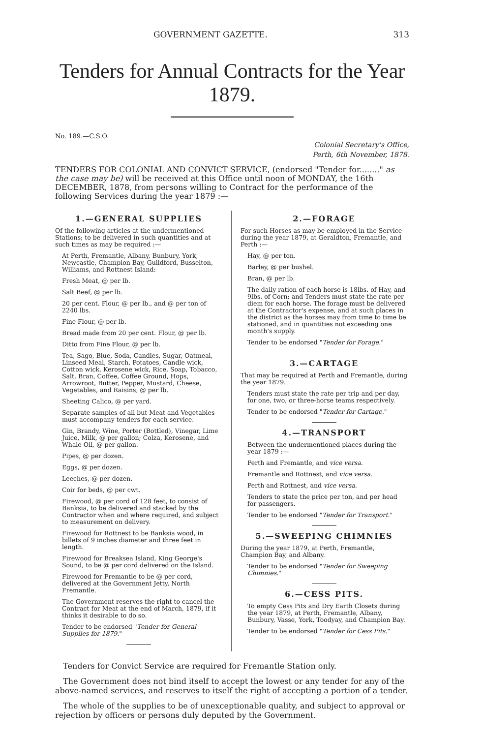GOVERNMENT GAZETTE. 313
Tenders for Annual Contracts for the Year 1879.
No. 189.—C.S.O.
Colonial Secretary's Office,
Perth, 6th November, 1878.
TENDERS FOR COLONIAL AND CONVICT SERVICE, (endorsed "Tender for........" as the case may be) will be received at this Office until noon of MONDAY, the 16th DECEMBER, 1878, from persons willing to Contract for the performance of the following Services during the year 1879 :—
1.—GENERAL SUPPLIES
Of the following articles at the undermentioned Stations; to be delivered in such quantities and at such times as may be required :—
At Perth, Fremantle, Albany, Bunbury, York, Newcastle, Champion Bay, Guildford, Busselton, Williams, and Rottnest Island:
Fresh Meat, @ per lb.
Salt Beef, @ per lb.
20 per cent. Flour, @ per lb., and @ per ton of 2240 lbs.
Fine Flour, @ per lb.
Bread made from 20 per cent. Flour, @ per lb.
Ditto from Fine Flour, @ per lb.
Tea, Sago, Blue, Soda, Candles, Sugar, Oatmeal, Linseed Meal, Starch, Potatoes, Candle wick, Cotton wick, Kerosene wick, Rice, Soap, Tobacco, Salt, Bran, Coffee, Coffee Ground, Hops, Arrowroot, Butter, Pepper, Mustard, Cheese, Vegetables, and Raisins, @ per lb.
Sheeting Calico, @ per yard.
Separate samples of all but Meat and Vegetables must accompany tenders for each service.
Gin, Brandy, Wine, Porter (Bottled), Vinegar, Lime Juice, Milk, @ per gallon; Colza, Kerosene, and Whale Oil, @ per gallon.
Pipes, @ per dozen.
Eggs, @ per dozen.
Leeches, @ per dozen.
Coir for beds, @ per cwt.
Firewood, @ per cord of 128 feet, to consist of Banksia, to be delivered and stacked by the Contractor when and where required, and subject to measurement on delivery.
Firewood for Rottnest to be Banksia wood, in billets of 9 inches diameter and three feet in length.
Firewood for Breaksea Island, King George's Sound, to be @ per cord delivered on the Island.
Firewood for Fremantle to be @ per cord, delivered at the Government Jetty, North Fremantle.
The Government reserves the right to cancel the Contract for Meat at the end of March, 1879, if it thinks it desirable to do so.
Tender to be endorsed "Tender for General Supplies for 1879."
2.—FORAGE
For such Horses as may be employed in the Service during the year 1879, at Geraldton, Fremantle, and Perth :—
Hay, @ per ton.
Barley, @ per bushel.
Bran, @ per lb.
The daily ration of each horse is 18lbs. of Hay, and 9lbs. of Corn; and Tenders must state the rate per diem for each horse. The forage must be delivered at the Contractor's expense, and at such places in the district as the horses may from time to time be stationed, and in quantities not exceeding one month's supply.
Tender to be endorsed "Tender for Forage."
3.—CARTAGE
That may be required at Perth and Fremantle, during the year 1879.
Tenders must state the rate per trip and per day, for one, two, or three-horse teams respectively.
Tender to be endorsed "Tender for Cartage."
4.—TRANSPORT
Between the undermentioned places during the year 1879 :—
Perth and Fremantle, and vice versa.
Fremantle and Rottnest, and vice versa.
Perth and Rottnest, and vice versa.
Tenders to state the price per ton, and per head for passengers.
Tender to be endorsed "Tender for Transport."
5.—SWEEPING CHIMNIES
During the year 1879, at Perth, Fremantle, Champion Bay, and Albany.
Tender to be endorsed "Tender for Sweeping Chimnies."
6.—CESS PITS.
To empty Cess Pits and Dry Earth Closets during the year 1879, at Perth, Fremantle, Albany, Bunbury, Vasse, York, Toodyay, and Champion Bay.
Tender to be endorsed "Tender for Cess Pits."
Tenders for Convict Service are required for Fremantle Station only.
The Government does not bind itself to accept the lowest or any tender for any of the above-named services, and reserves to itself the right of accepting a portion of a tender.
The whole of the supplies to be of unexceptionable quality, and subject to approval or rejection by officers or persons duly deputed by the Government.